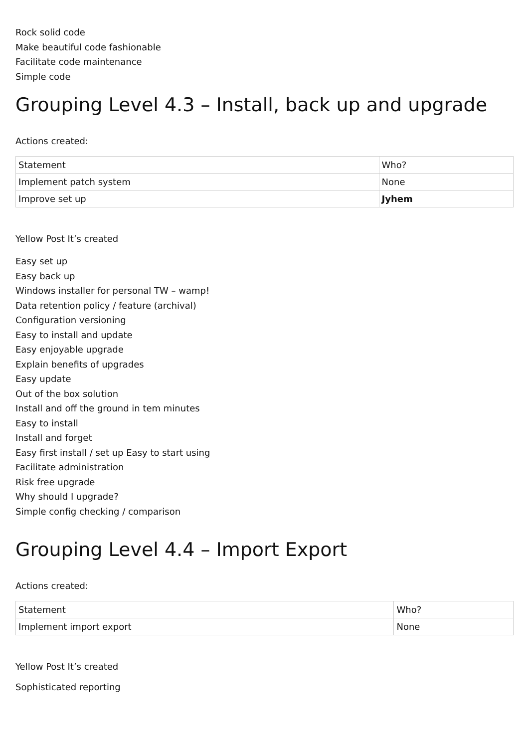Rock solid code
Make beautiful code fashionable
Facilitate code maintenance
Simple code
Grouping Level 4.3 – Install, back up and upgrade
Actions created:
| Statement | Who? |
| Implement patch system | None |
| Improve set up | Jyhem |
Yellow Post It’s created
Easy set up
Easy back up
Windows installer for personal TW – wamp!
Data retention policy / feature (archival)
Configuration versioning
Easy to install and update
Easy enjoyable upgrade
Explain benefits of upgrades
Easy update
Out of the box solution
Install and off the ground in tem minutes
Easy to install
Install and forget
Easy first install / set up Easy to start using
Facilitate administration
Risk free upgrade
Why should I upgrade?
Simple config checking / comparison
Grouping Level 4.4 – Import Export
Actions created:
| Statement | Who? |
| Implement import export | None |
Yellow Post It’s created
Sophisticated reporting